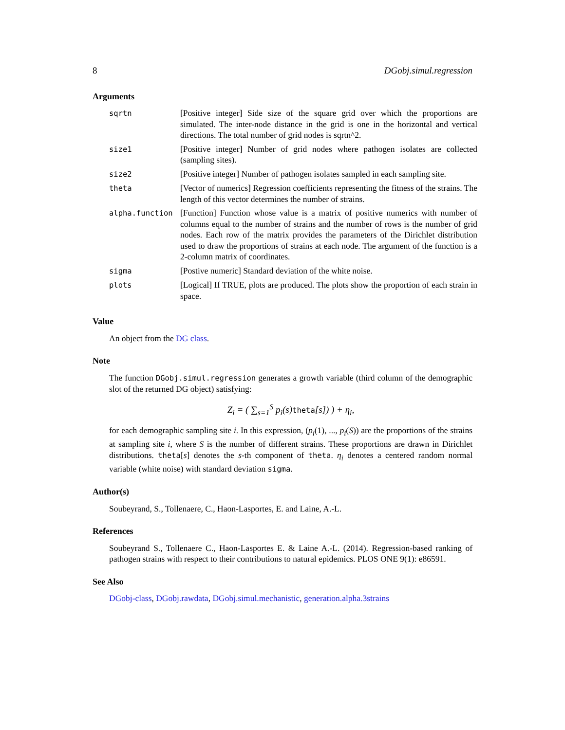8 DGobj.simul.regression
Arguments
| sqrtn | [Positive integer] Side size of the square grid over which the proportions are simulated. The inter-node distance in the grid is one in the horizontal and vertical directions. The total number of grid nodes is sqrtn^2. |
| size1 | [Positive integer] Number of grid nodes where pathogen isolates are collected (sampling sites). |
| size2 | [Positive integer] Number of pathogen isolates sampled in each sampling site. |
| theta | [Vector of numerics] Regression coefficients representing the fitness of the strains. The length of this vector determines the number of strains. |
| alpha.function | [Function] Function whose value is a matrix of positive numerics with number of columns equal to the number of strains and the number of rows is the number of grid nodes. Each row of the matrix provides the parameters of the Dirichlet distribution used to draw the proportions of strains at each node. The argument of the function is a 2-column matrix of coordinates. |
| sigma | [Postive numeric] Standard deviation of the white noise. |
| plots | [Logical] If TRUE, plots are produced. The plots show the proportion of each strain in space. |
Value
An object from the DG class.
Note
The function DGobj.simul.regression generates a growth variable (third column of the demographic slot of the returned DG object) satisfying:
Z<sub>i</sub> = ( ∑<sub>s=1</sub><sup>S</sup> p<sub>i</sub>(s)theta[s]) ) + η<sub>i</sub>,
for each demographic sampling site i. In this expression, (p<sub>i</sub>(1), ..., p<sub>i</sub>(S)) are the proportions of the strains at sampling site i, where S is the number of different strains. These proportions are drawn in Dirichlet distributions. theta[s] denotes the s-th component of theta. η<sub>i</sub> denotes a centered random normal variable (white noise) with standard deviation sigma.
Author(s)
Soubeyrand, S., Tollenaere, C., Haon-Lasportes, E. and Laine, A.-L.
References
Soubeyrand S., Tollenaere C., Haon-Lasportes E. & Laine A.-L. (2014). Regression-based ranking of pathogen strains with respect to their contributions to natural epidemics. PLOS ONE 9(1): e86591.
See Also
DGobj-class, DGobj.rawdata, DGobj.simul.mechanistic, generation.alpha.3strains